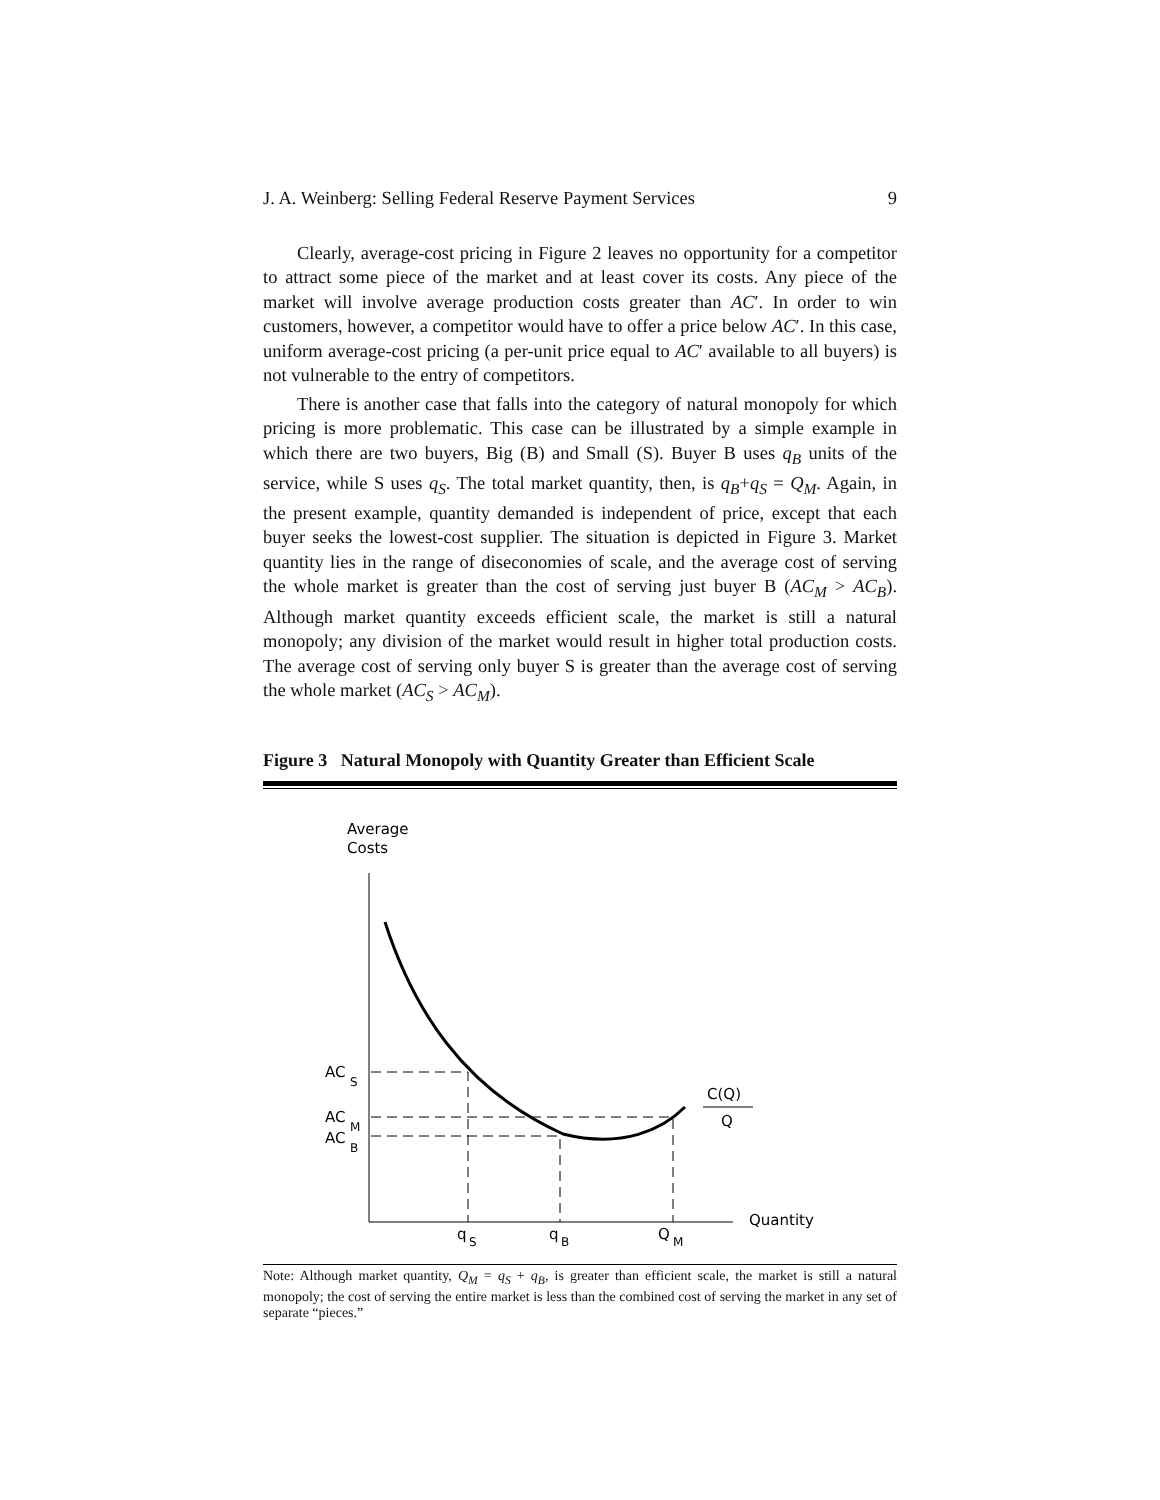J. A. Weinberg: Selling Federal Reserve Payment Services 9
Clearly, average-cost pricing in Figure 2 leaves no opportunity for a competitor to attract some piece of the market and at least cover its costs. Any piece of the market will involve average production costs greater than AC′. In order to win customers, however, a competitor would have to offer a price below AC′. In this case, uniform average-cost pricing (a per-unit price equal to AC′ available to all buyers) is not vulnerable to the entry of competitors.
There is another case that falls into the category of natural monopoly for which pricing is more problematic. This case can be illustrated by a simple example in which there are two buyers, Big (B) and Small (S). Buyer B uses q<sub>B</sub> units of the service, while S uses q<sub>S</sub>. The total market quantity, then, is q<sub>B</sub>+q<sub>S</sub> = Q<sub>M</sub>. Again, in the present example, quantity demanded is independent of price, except that each buyer seeks the lowest-cost supplier. The situation is depicted in Figure 3. Market quantity lies in the range of diseconomies of scale, and the average cost of serving the whole market is greater than the cost of serving just buyer B (AC<sub>M</sub> > AC<sub>B</sub>). Although market quantity exceeds efficient scale, the market is still a natural monopoly; any division of the market would result in higher total production costs. The average cost of serving only buyer S is greater than the average cost of serving the whole market (AC<sub>S</sub> > AC<sub>M</sub>).
Figure 3 Natural Monopoly with Quantity Greater than Efficient Scale
Average
Costs
AC
S
AC
M
AC
B
C(Q)
Q
Quantity
q
S
q
B
Q
M
Note: Although market quantity, Q<sub>M</sub> = q<sub>S</sub> + q<sub>B</sub>, is greater than efficient scale, the market is still a natural monopoly; the cost of serving the entire market is less than the combined cost of serving the market in any set of separate “pieces.”